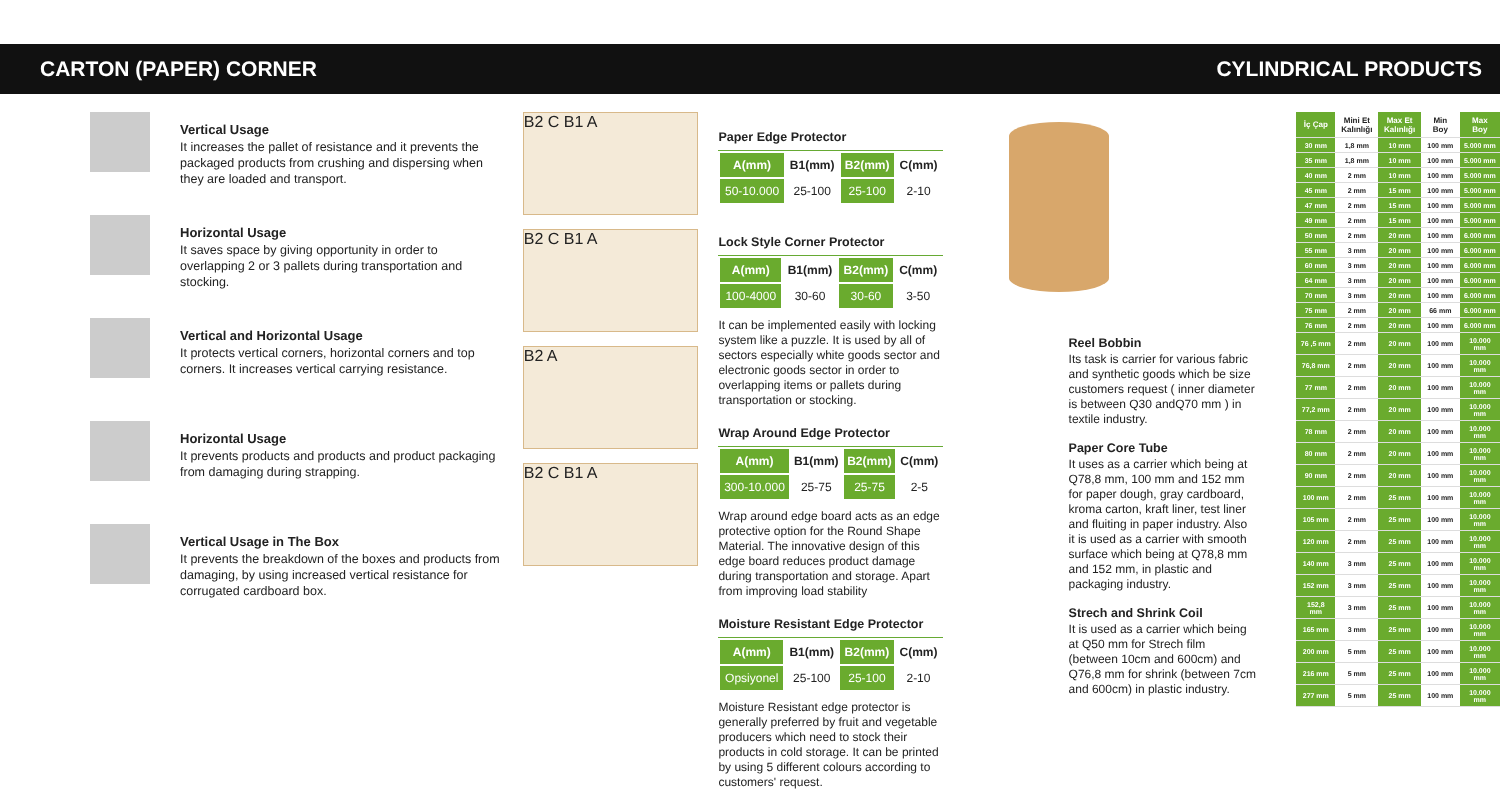CARTON (PAPER) CORNER CYLINDRICAL PRODUCTS
Vertical Usage
It increases the pallet of resistance and it prevents the packaged products from crushing and dispersing when they are loaded and transport.
Horizontal Usage
It saves space by giving opportunity in order to overlapping 2 or 3 pallets during transportation and stocking.
Vertical and Horizontal Usage
It protects vertical corners, horizontal corners and top corners. It increases vertical carrying resistance.
Horizontal Usage
It prevents products and products and product packaging from damaging during strapping.
Vertical Usage in The Box
It prevents the breakdown of the boxes and products from damaging, by using increased vertical resistance for corrugated cardboard box.
B2 C B1 A
B2 C B1 A
B2 A
B2 C B1 A
Paper Edge Protector
| A(mm) | B1(mm) | B2(mm) | C(mm) |
| --- | --- | --- | --- |
| 50-10.000 | 25-100 | 25-100 | 2-10 |
Lock Style Corner Protector
| A(mm) | B1(mm) | B2(mm) | C(mm) |
| --- | --- | --- | --- |
| 100-4000 | 30-60 | 30-60 | 3-50 |
It can be implemented easily with locking system like a puzzle. It is used by all of sectors especially white goods sector and electronic goods sector in order to overlapping items or pallets during transportation or stocking.
Wrap Around Edge Protector
| A(mm) | B1(mm) | B2(mm) | C(mm) |
| --- | --- | --- | --- |
| 300-10.000 | 25-75 | 25-75 | 2-5 |
Wrap around edge board acts as an edge protective option for the Round Shape Material. The innovative design of this edge board reduces product damage during transportation and storage. Apart from improving load stability
Moisture Resistant Edge Protector
| A(mm) | B1(mm) | B2(mm) | C(mm) |
| --- | --- | --- | --- |
| Opsiyonel | 25-100 | 25-100 | 2-10 |
Moisture Resistant edge protector is generally preferred by fruit and vegetable producers which need to stock their products in cold storage. It can be printed by using 5 different colours according to customers' request.
Reel Bobbin
Its task is carrier for various fabric and synthetic goods which be size customers request ( inner diameter is between Q30 andQ70 mm ) in textile industry.
Paper Core Tube
It uses as a carrier which being at Q78,8 mm, 100 mm and 152 mm for paper dough, gray cardboard, kroma carton, kraft liner, test liner and fluiting in paper industry. Also it is used as a carrier with smooth surface which being at Q78,8 mm and 152 mm, in plastic and packaging industry.
Strech and Shrink Coil
It is used as a carrier which being at Q50 mm for Strech film (between 10cm and 600cm) and Q76,8 mm for shrink (between 7cm and 600cm) in plastic industry.
| İç Çap | Mini Et Kalınlığı | Max Et Kalınlığı | Min Boy | Max Boy |
| --- | --- | --- | --- | --- |
| 30 mm | 1,8 mm | 10 mm | 100 mm | 5.000 mm |
| 35 mm | 1,8 mm | 10 mm | 100 mm | 5.000 mm |
| 40 mm | 2 mm | 10 mm | 100 mm | 5.000 mm |
| 45 mm | 2 mm | 15 mm | 100 mm | 5.000 mm |
| 47 mm | 2 mm | 15 mm | 100 mm | 5.000 mm |
| 49 mm | 2 mm | 15 mm | 100 mm | 5.000 mm |
| 50 mm | 2 mm | 20 mm | 100 mm | 6.000 mm |
| 55 mm | 3 mm | 20 mm | 100 mm | 6.000 mm |
| 60 mm | 3 mm | 20 mm | 100 mm | 6.000 mm |
| 64 mm | 3 mm | 20 mm | 100 mm | 6.000 mm |
| 70 mm | 3 mm | 20 mm | 100 mm | 6.000 mm |
| 75 mm | 2 mm | 20 mm | 66 mm | 6.000 mm |
| 76 mm | 2 mm | 20 mm | 100 mm | 6.000 mm |
| 76 ,5 mm | 2 mm | 20 mm | 100 mm | 10.000 mm |
| 76,8 mm | 2 mm | 20 mm | 100 mm | 10.000 mm |
| 77 mm | 2 mm | 20 mm | 100 mm | 10.000 mm |
| 77,2 mm | 2 mm | 20 mm | 100 mm | 10.000 mm |
| 78 mm | 2 mm | 20 mm | 100 mm | 10.000 mm |
| 80 mm | 2 mm | 20 mm | 100 mm | 10.000 mm |
| 90 mm | 2 mm | 20 mm | 100 mm | 10.000 mm |
| 100 mm | 2 mm | 25 mm | 100 mm | 10.000 mm |
| 105 mm | 2 mm | 25 mm | 100 mm | 10.000 mm |
| 120 mm | 2 mm | 25 mm | 100 mm | 10.000 mm |
| 140 mm | 3 mm | 25 mm | 100 mm | 10.000 mm |
| 152 mm | 3 mm | 25 mm | 100 mm | 10.000 mm |
| 152,8 mm | 3 mm | 25 mm | 100 mm | 10.000 mm |
| 165 mm | 3 mm | 25 mm | 100 mm | 10.000 mm |
| 200 mm | 5 mm | 25 mm | 100 mm | 10.000 mm |
| 216 mm | 5 mm | 25 mm | 100 mm | 10.000 mm |
| 277 mm | 5 mm | 25 mm | 100 mm | 10.000 mm |